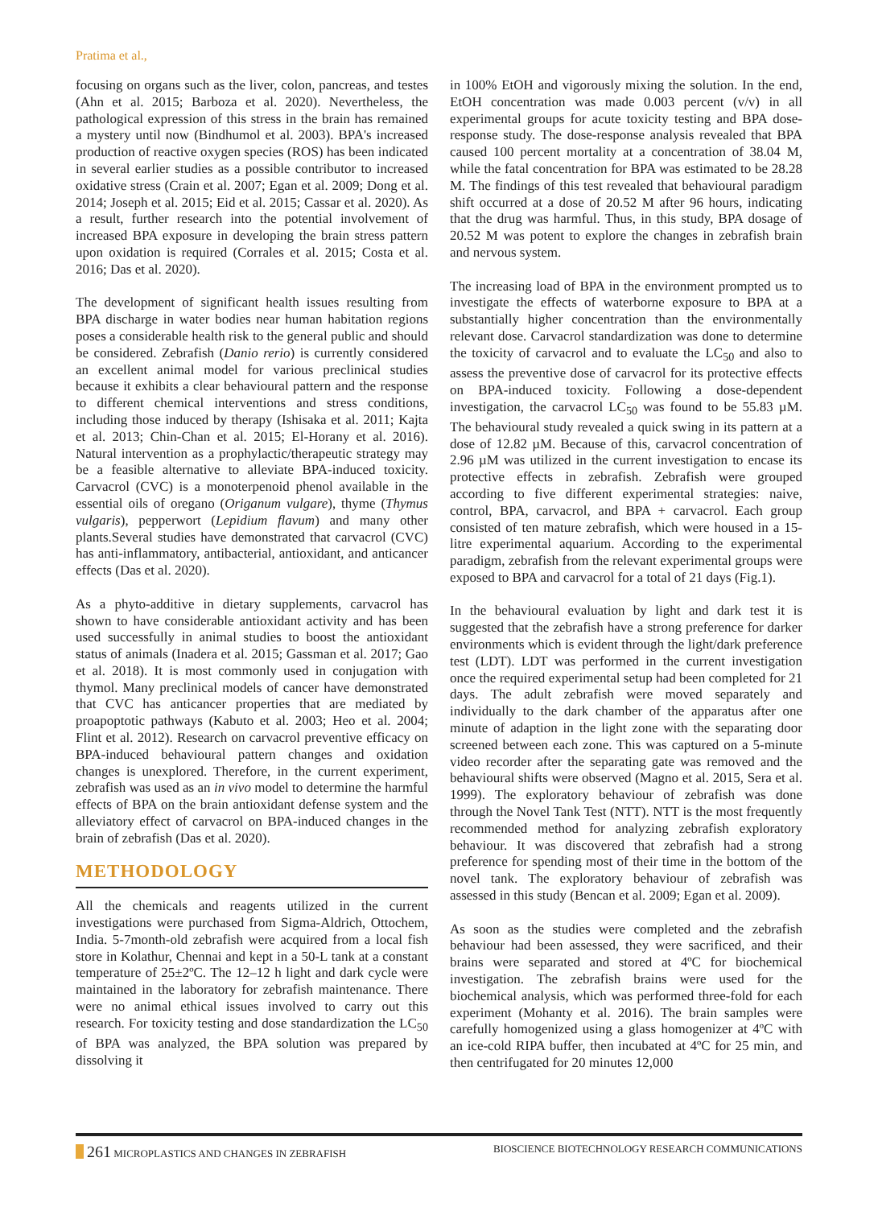Pratima et al.,
focusing on organs such as the liver, colon, pancreas, and testes (Ahn et al. 2015; Barboza et al. 2020). Nevertheless, the pathological expression of this stress in the brain has remained a mystery until now (Bindhumol et al. 2003). BPA's increased production of reactive oxygen species (ROS) has been indicated in several earlier studies as a possible contributor to increased oxidative stress (Crain et al. 2007; Egan et al. 2009; Dong et al. 2014; Joseph et al. 2015; Eid et al. 2015; Cassar et al. 2020). As a result, further research into the potential involvement of increased BPA exposure in developing the brain stress pattern upon oxidation is required (Corrales et al. 2015; Costa et al. 2016; Das et al. 2020).
The development of significant health issues resulting from BPA discharge in water bodies near human habitation regions poses a considerable health risk to the general public and should be considered. Zebrafish (Danio rerio) is currently considered an excellent animal model for various preclinical studies because it exhibits a clear behavioural pattern and the response to different chemical interventions and stress conditions, including those induced by therapy (Ishisaka et al. 2011; Kajta et al. 2013; Chin-Chan et al. 2015; El-Horany et al. 2016). Natural intervention as a prophylactic/therapeutic strategy may be a feasible alternative to alleviate BPA-induced toxicity. Carvacrol (CVC) is a monoterpenoid phenol available in the essential oils of oregano (Origanum vulgare), thyme (Thymus vulgaris), pepperwort (Lepidium flavum) and many other plants.Several studies have demonstrated that carvacrol (CVC) has anti-inflammatory, antibacterial, antioxidant, and anticancer effects (Das et al. 2020).
As a phyto-additive in dietary supplements, carvacrol has shown to have considerable antioxidant activity and has been used successfully in animal studies to boost the antioxidant status of animals (Inadera et al. 2015; Gassman et al. 2017; Gao et al. 2018). It is most commonly used in conjugation with thymol. Many preclinical models of cancer have demonstrated that CVC has anticancer properties that are mediated by proapoptotic pathways (Kabuto et al. 2003; Heo et al. 2004; Flint et al. 2012). Research on carvacrol preventive efficacy on BPA-induced behavioural pattern changes and oxidation changes is unexplored. Therefore, in the current experiment, zebrafish was used as an in vivo model to determine the harmful effects of BPA on the brain antioxidant defense system and the alleviatory effect of carvacrol on BPA-induced changes in the brain of zebrafish (Das et al. 2020).
METHODOLOGY
All the chemicals and reagents utilized in the current investigations were purchased from Sigma-Aldrich, Ottochem, India. 5-7month-old zebrafish were acquired from a local fish store in Kolathur, Chennai and kept in a 50-L tank at a constant temperature of 25±2ºC. The 12–12 h light and dark cycle were maintained in the laboratory for zebrafish maintenance. There were no animal ethical issues involved to carry out this research. For toxicity testing and dose standardization the LC<sub>50</sub> of BPA was analyzed, the BPA solution was prepared by dissolving it
in 100% EtOH and vigorously mixing the solution. In the end, EtOH concentration was made 0.003 percent (v/v) in all experimental groups for acute toxicity testing and BPA dose-response study. The dose-response analysis revealed that BPA caused 100 percent mortality at a concentration of 38.04 M, while the fatal concentration for BPA was estimated to be 28.28 M. The findings of this test revealed that behavioural paradigm shift occurred at a dose of 20.52 M after 96 hours, indicating that the drug was harmful. Thus, in this study, BPA dosage of 20.52 M was potent to explore the changes in zebrafish brain and nervous system.
The increasing load of BPA in the environment prompted us to investigate the effects of waterborne exposure to BPA at a substantially higher concentration than the environmentally relevant dose. Carvacrol standardization was done to determine the toxicity of carvacrol and to evaluate the LC<sub>50</sub> and also to assess the preventive dose of carvacrol for its protective effects on BPA-induced toxicity. Following a dose-dependent investigation, the carvacrol LC<sub>50</sub> was found to be 55.83 µM. The behavioural study revealed a quick swing in its pattern at a dose of 12.82 µM. Because of this, carvacrol concentration of 2.96 µM was utilized in the current investigation to encase its protective effects in zebrafish. Zebrafish were grouped according to five different experimental strategies: naive, control, BPA, carvacrol, and BPA + carvacrol. Each group consisted of ten mature zebrafish, which were housed in a 15-litre experimental aquarium. According to the experimental paradigm, zebrafish from the relevant experimental groups were exposed to BPA and carvacrol for a total of 21 days (Fig.1).
In the behavioural evaluation by light and dark test it is suggested that the zebrafish have a strong preference for darker environments which is evident through the light/dark preference test (LDT). LDT was performed in the current investigation once the required experimental setup had been completed for 21 days. The adult zebrafish were moved separately and individually to the dark chamber of the apparatus after one minute of adaption in the light zone with the separating door screened between each zone. This was captured on a 5-minute video recorder after the separating gate was removed and the behavioural shifts were observed (Magno et al. 2015, Sera et al. 1999). The exploratory behaviour of zebrafish was done through the Novel Tank Test (NTT). NTT is the most frequently recommended method for analyzing zebrafish exploratory behaviour. It was discovered that zebrafish had a strong preference for spending most of their time in the bottom of the novel tank. The exploratory behaviour of zebrafish was assessed in this study (Bencan et al. 2009; Egan et al. 2009).
As soon as the studies were completed and the zebrafish behaviour had been assessed, they were sacrificed, and their brains were separated and stored at 4ºC for biochemical investigation. The zebrafish brains were used for the biochemical analysis, which was performed three-fold for each experiment (Mohanty et al. 2016). The brain samples were carefully homogenized using a glass homogenizer at 4ºC with an ice-cold RIPA buffer, then incubated at 4ºC for 25 min, and then centrifugated for 20 minutes 12,000
261 MICROPLASTICS AND CHANGES IN ZEBRAFISH BIOSCIENCE BIOTECHNOLOGY RESEARCH COMMUNICATIONS